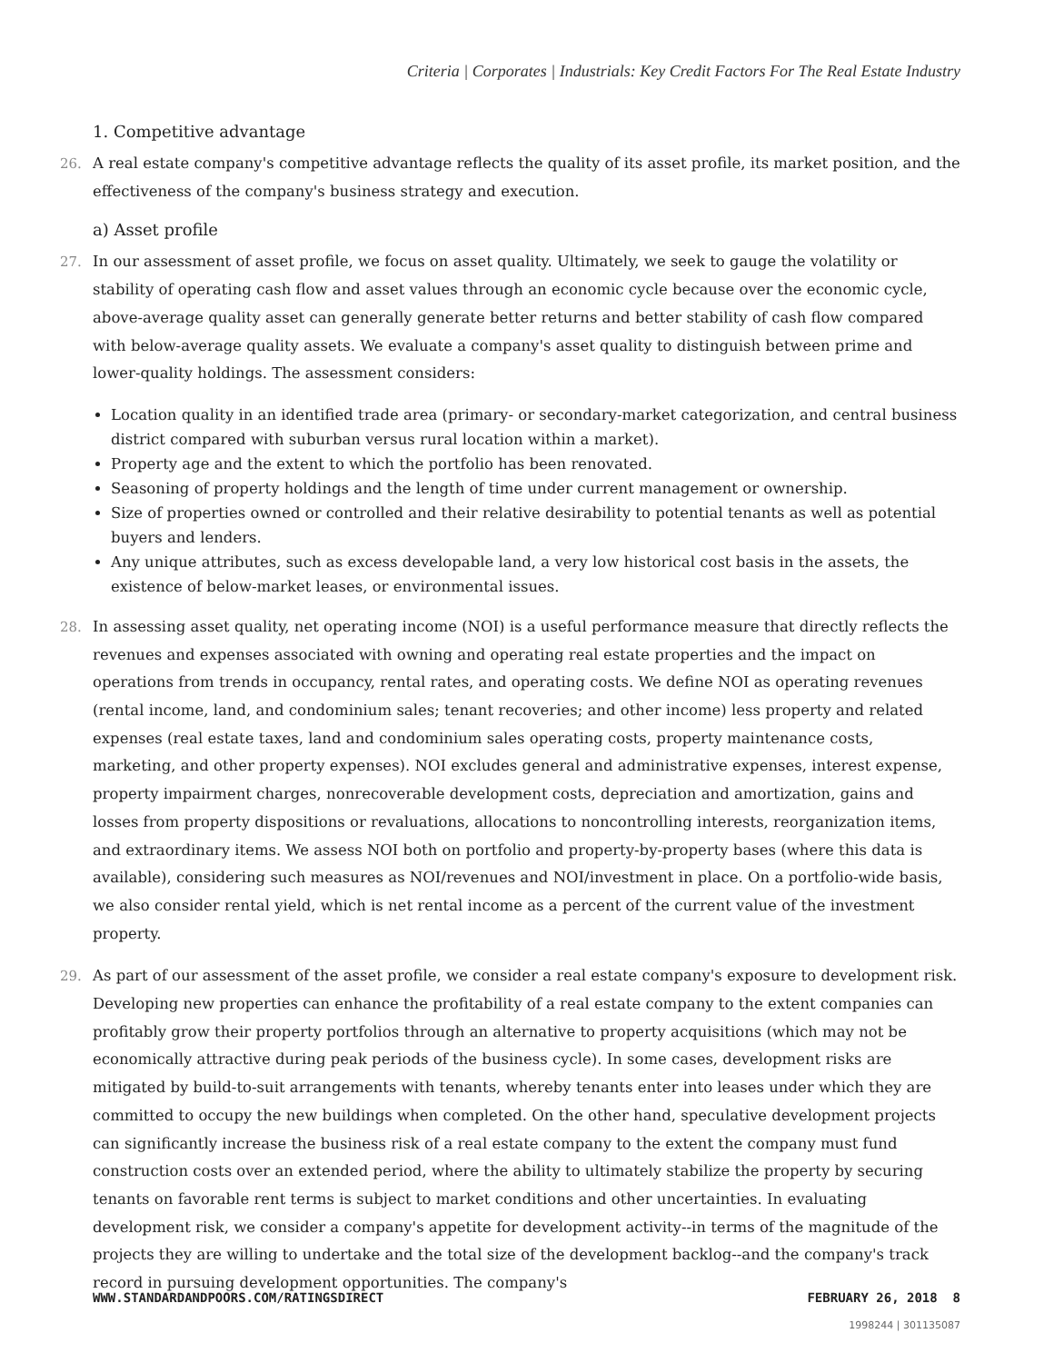Criteria | Corporates | Industrials: Key Credit Factors For The Real Estate Industry
1. Competitive advantage
26. A real estate company's competitive advantage reflects the quality of its asset profile, its market position, and the effectiveness of the company's business strategy and execution.
a) Asset profile
27. In our assessment of asset profile, we focus on asset quality. Ultimately, we seek to gauge the volatility or stability of operating cash flow and asset values through an economic cycle because over the economic cycle, above-average quality asset can generally generate better returns and better stability of cash flow compared with below-average quality assets. We evaluate a company's asset quality to distinguish between prime and lower-quality holdings. The assessment considers:
Location quality in an identified trade area (primary- or secondary-market categorization, and central business district compared with suburban versus rural location within a market).
Property age and the extent to which the portfolio has been renovated.
Seasoning of property holdings and the length of time under current management or ownership.
Size of properties owned or controlled and their relative desirability to potential tenants as well as potential buyers and lenders.
Any unique attributes, such as excess developable land, a very low historical cost basis in the assets, the existence of below-market leases, or environmental issues.
28. In assessing asset quality, net operating income (NOI) is a useful performance measure that directly reflects the revenues and expenses associated with owning and operating real estate properties and the impact on operations from trends in occupancy, rental rates, and operating costs. We define NOI as operating revenues (rental income, land, and condominium sales; tenant recoveries; and other income) less property and related expenses (real estate taxes, land and condominium sales operating costs, property maintenance costs, marketing, and other property expenses). NOI excludes general and administrative expenses, interest expense, property impairment charges, nonrecoverable development costs, depreciation and amortization, gains and losses from property dispositions or revaluations, allocations to noncontrolling interests, reorganization items, and extraordinary items. We assess NOI both on portfolio and property-by-property bases (where this data is available), considering such measures as NOI/revenues and NOI/investment in place. On a portfolio-wide basis, we also consider rental yield, which is net rental income as a percent of the current value of the investment property.
29. As part of our assessment of the asset profile, we consider a real estate company's exposure to development risk. Developing new properties can enhance the profitability of a real estate company to the extent companies can profitably grow their property portfolios through an alternative to property acquisitions (which may not be economically attractive during peak periods of the business cycle). In some cases, development risks are mitigated by build-to-suit arrangements with tenants, whereby tenants enter into leases under which they are committed to occupy the new buildings when completed. On the other hand, speculative development projects can significantly increase the business risk of a real estate company to the extent the company must fund construction costs over an extended period, where the ability to ultimately stabilize the property by securing tenants on favorable rent terms is subject to market conditions and other uncertainties. In evaluating development risk, we consider a company's appetite for development activity--in terms of the magnitude of the projects they are willing to undertake and the total size of the development backlog--and the company's track record in pursuing development opportunities. The company's
WWW.STANDARDANDPOORS.COM/RATINGSDIRECT FEBRUARY 26, 2018 8
1998244 | 301135087